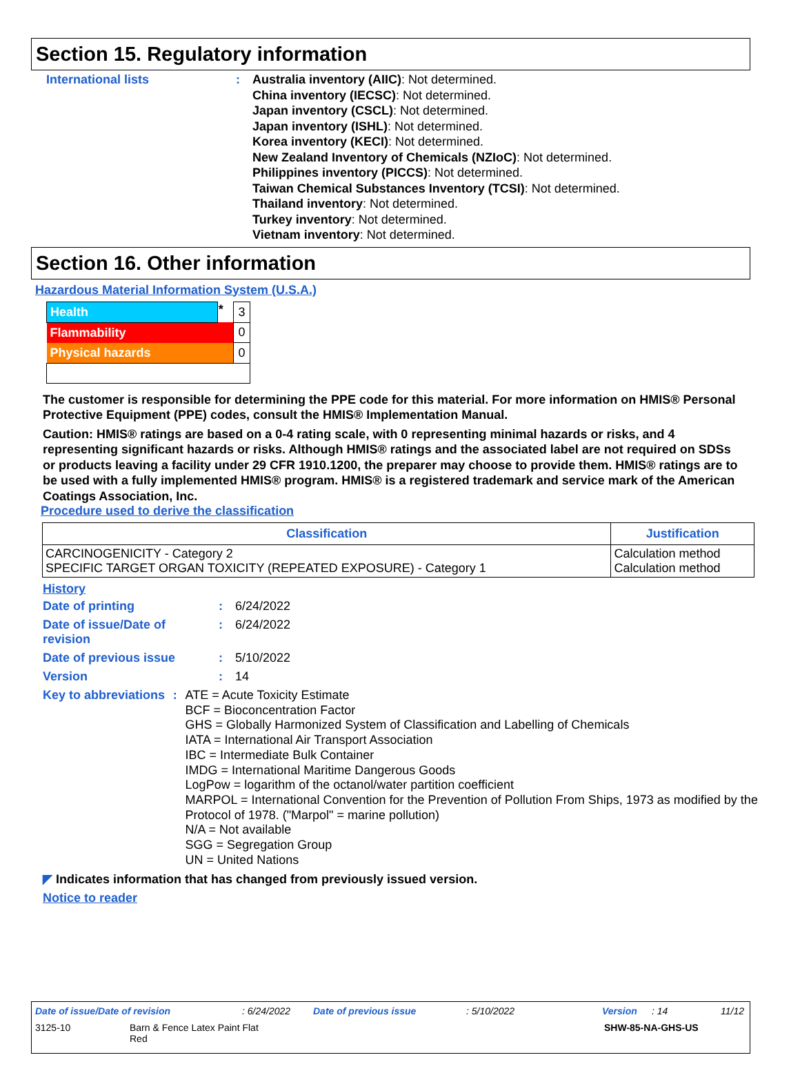Section 15. Regulatory information
International lists : Australia inventory (AIIC): Not determined.
China inventory (IECSC): Not determined.
Japan inventory (CSCL): Not determined.
Japan inventory (ISHL): Not determined.
Korea inventory (KECI): Not determined.
New Zealand Inventory of Chemicals (NZIoC): Not determined.
Philippines inventory (PICCS): Not determined.
Taiwan Chemical Substances Inventory (TCSI): Not determined.
Thailand inventory: Not determined.
Turkey inventory: Not determined.
Vietnam inventory: Not determined.
Section 16. Other information
Hazardous Material Information System (U.S.A.)
| Health | * | 3 |
| Flammability | | 0 |
| Physical hazards | | 0 |
The customer is responsible for determining the PPE code for this material. For more information on HMIS® Personal Protective Equipment (PPE) codes, consult the HMIS® Implementation Manual.
Caution: HMIS® ratings are based on a 0-4 rating scale, with 0 representing minimal hazards or risks, and 4 representing significant hazards or risks. Although HMIS® ratings and the associated label are not required on SDSs or products leaving a facility under 29 CFR 1910.1200, the preparer may choose to provide them. HMIS® ratings are to be used with a fully implemented HMIS® program. HMIS® is a registered trademark and service mark of the American Coatings Association, Inc.
Procedure used to derive the classification
| Classification | Justification |
| --- | --- |
| CARCINOGENICITY - Category 2 SPECIFIC TARGET ORGAN TOXICITY (REPEATED EXPOSURE) - Category 1 | Calculation method Calculation method |
History
Date of printing : 6/24/2022
Date of issue/Date of revision
: 6/24/2022
Date of previous issue : 5/10/2022
Version : 14
Key to abbreviations : ATE = Acute Toxicity Estimate
BCF = Bioconcentration Factor
GHS = Globally Harmonized System of Classification and Labelling of Chemicals
IATA = International Air Transport Association
IBC = Intermediate Bulk Container
IMDG = International Maritime Dangerous Goods
LogPow = logarithm of the octanol/water partition coefficient
MARPOL = International Convention for the Prevention of Pollution From Ships, 1973 as modified by the Protocol of 1978. ("Marpol" = marine pollution)
N/A = Not available
SGG = Segregation Group
UN = United Nations
◤ Indicates information that has changed from previously issued version.
Notice to reader
Date of issue/Date of revision: 6/24/2022 Date of previous issue: 5/10/2022 Version: 14 11/12
3125-10 Barn & Fence Latex Paint Flat
Red SHW-85-NA-GHS-US